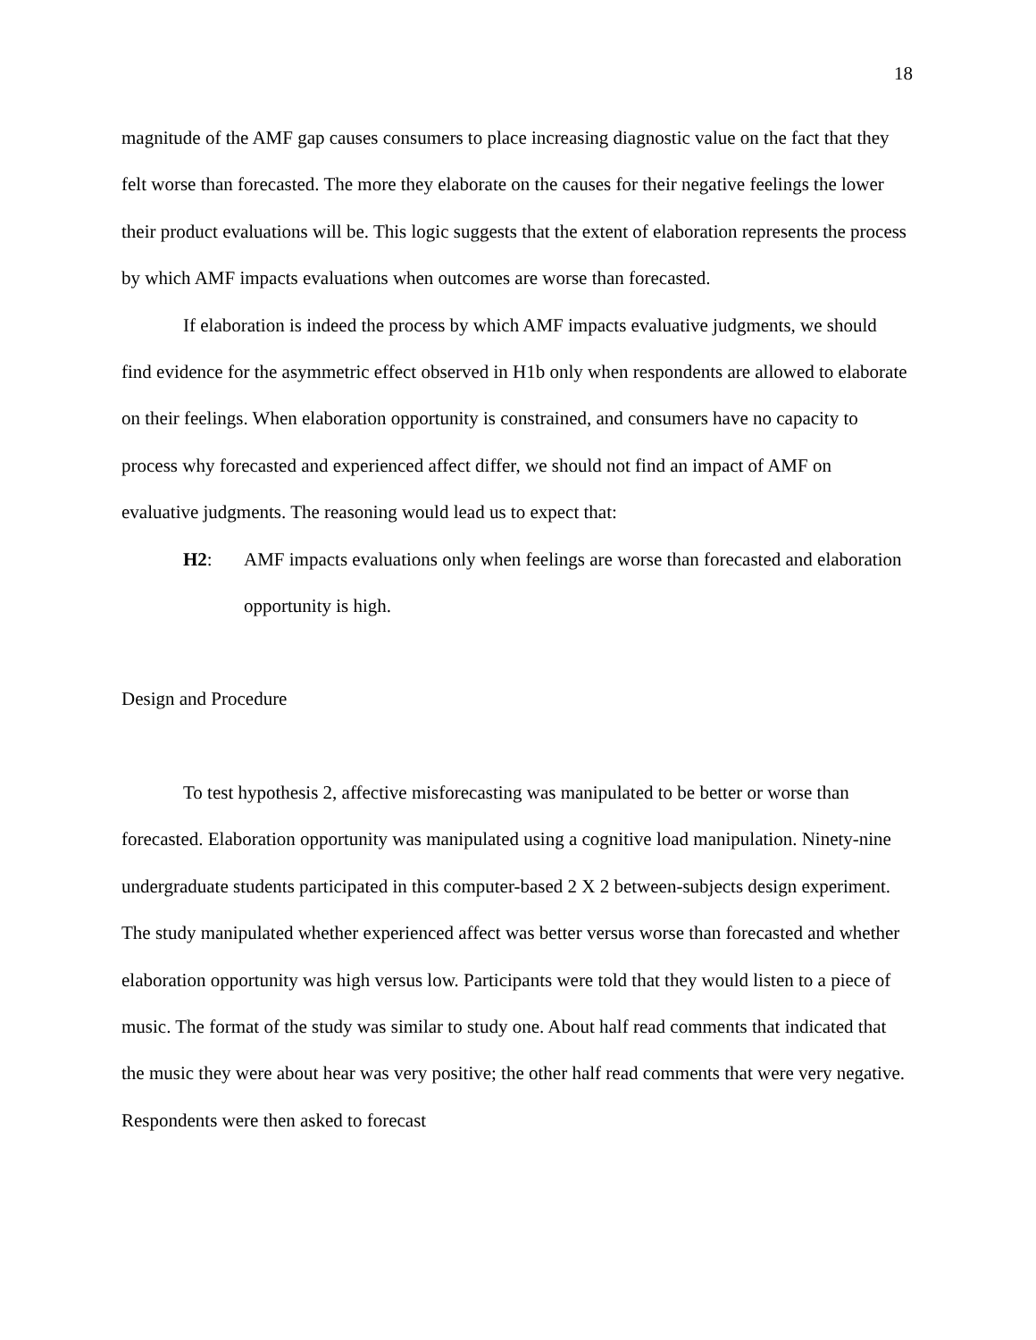18
magnitude of the AMF gap causes consumers to place increasing diagnostic value on the fact that they felt worse than forecasted. The more they elaborate on the causes for their negative feelings the lower their product evaluations will be. This logic suggests that the extent of elaboration represents the process by which AMF impacts evaluations when outcomes are worse than forecasted.
If elaboration is indeed the process by which AMF impacts evaluative judgments, we should find evidence for the asymmetric effect observed in H1b only when respondents are allowed to elaborate on their feelings. When elaboration opportunity is constrained, and consumers have no capacity to process why forecasted and experienced affect differ, we should not find an impact of AMF on evaluative judgments. The reasoning would lead us to expect that:
H2: AMF impacts evaluations only when feelings are worse than forecasted and elaboration opportunity is high.
Design and Procedure
To test hypothesis 2, affective misforecasting was manipulated to be better or worse than forecasted. Elaboration opportunity was manipulated using a cognitive load manipulation. Ninety-nine undergraduate students participated in this computer-based 2 X 2 between-subjects design experiment. The study manipulated whether experienced affect was better versus worse than forecasted and whether elaboration opportunity was high versus low. Participants were told that they would listen to a piece of music. The format of the study was similar to study one. About half read comments that indicated that the music they were about hear was very positive; the other half read comments that were very negative. Respondents were then asked to forecast